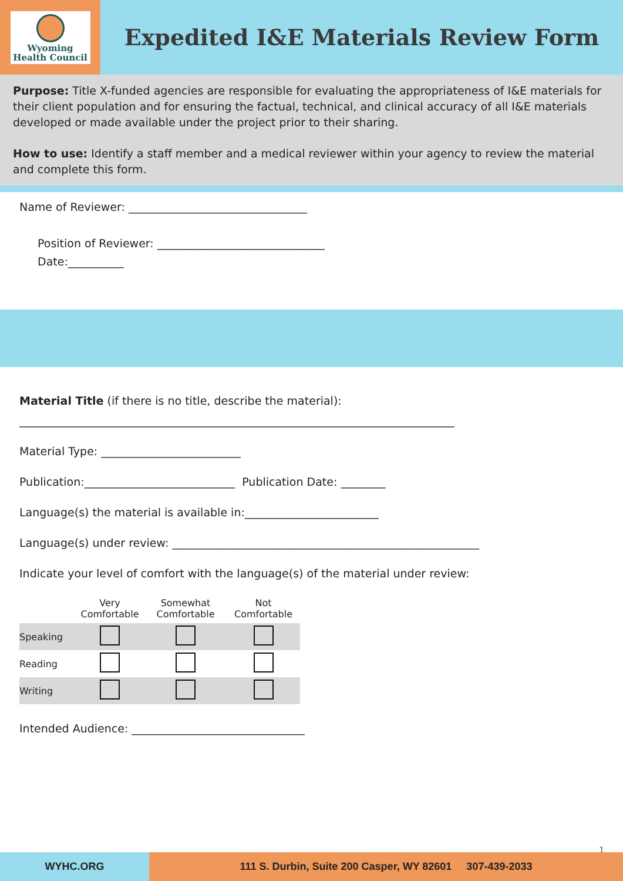Wyoming
Health Council
Expedited I&E Materials Review Form
Purpose: Title X-funded agencies are responsible for evaluating the appropriateness of I&E materials for their client population and for ensuring the factual, technical, and clinical accuracy of all I&E materials developed or made available under the project prior to their sharing.
How to use: Identify a staff member and a medical reviewer within your agency to review the material and complete this form.
Name of Reviewer: ________________________________
Position of Reviewer: ______________________________
Date:__________
Material Title (if there is no title, describe the material):
______________________________________________________________________________
Material Type: _________________________
Publication:___________________________ Publication Date: ________
Language(s) the material is available in:________________________
Language(s) under review: _______________________________________________________
Indicate your level of comfort with the language(s) of the material under review:
| | Very Comfortable | Somewhat Comfortable | Not Comfortable |
| --- | --- | --- | --- |
| Speaking | | | |
| Reading | | | |
| Writing | | | |
Intended Audience: _______________________________
1
WYHC.ORG 111 S. Durbin, Suite 200 Casper, WY 82601 307-439-2033